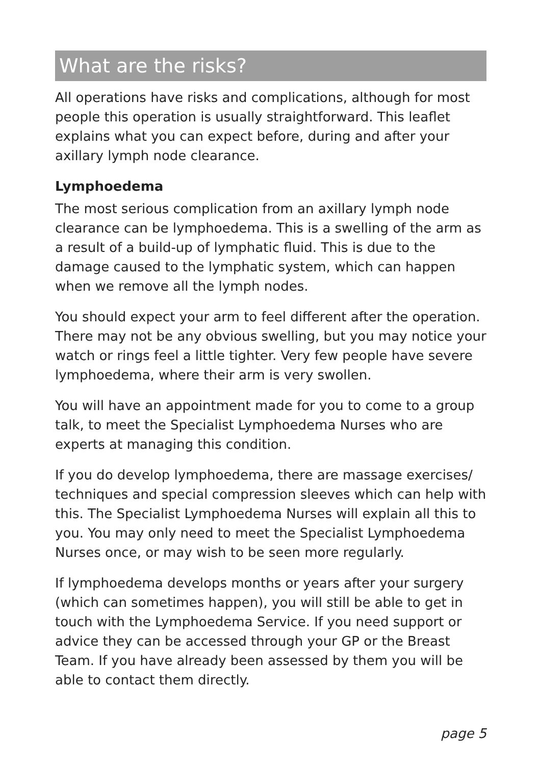What are the risks?
All operations have risks and complications, although for most people this operation is usually straightforward. This leaflet explains what you can expect before, during and after your axillary lymph node clearance.
Lymphoedema
The most serious complication from an axillary lymph node clearance can be lymphoedema. This is a swelling of the arm as a result of a build-up of lymphatic fluid. This is due to the damage caused to the lymphatic system, which can happen when we remove all the lymph nodes.
You should expect your arm to feel different after the operation. There may not be any obvious swelling, but you may notice your watch or rings feel a little tighter. Very few people have severe lymphoedema, where their arm is very swollen.
You will have an appointment made for you to come to a group talk, to meet the Specialist Lymphoedema Nurses who are experts at managing this condition.
If you do develop lymphoedema, there are massage exercises/ techniques and special compression sleeves which can help with this. The Specialist Lymphoedema Nurses will explain all this to you. You may only need to meet the Specialist Lymphoedema Nurses once, or may wish to be seen more regularly.
If lymphoedema develops months or years after your surgery (which can sometimes happen), you will still be able to get in touch with the Lymphoedema Service. If you need support or advice they can be accessed through your GP or the Breast Team. If you have already been assessed by them you will be able to contact them directly.
page 5